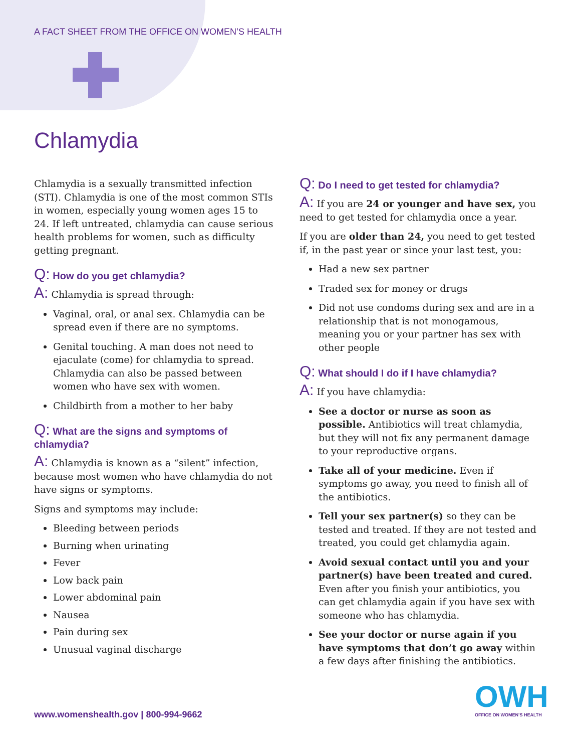A FACT SHEET FROM THE OFFICE ON WOMEN’S HEALTH
Chlamydia
Chlamydia is a sexually transmitted infection (STI). Chlamydia is one of the most common STIs in women, especially young women ages 15 to 24. If left untreated, chlamydia can cause serious health problems for women, such as difficulty getting pregnant.
Q: How do you get chlamydia?
A: Chlamydia is spread through:
Vaginal, oral, or anal sex. Chlamydia can be spread even if there are no symptoms.
Genital touching. A man does not need to ejaculate (come) for chlamydia to spread. Chlamydia can also be passed between women who have sex with women.
Childbirth from a mother to her baby
Q: What are the signs and symptoms of chlamydia?
A: Chlamydia is known as a “silent” infection, because most women who have chlamydia do not have signs or symptoms.
Signs and symptoms may include:
Bleeding between periods
Burning when urinating
Fever
Low back pain
Lower abdominal pain
Nausea
Pain during sex
Unusual vaginal discharge
Q: Do I need to get tested for chlamydia?
A: If you are 24 or younger and have sex, you need to get tested for chlamydia once a year.
If you are older than 24, you need to get tested if, in the past year or since your last test, you:
Had a new sex partner
Traded sex for money or drugs
Did not use condoms during sex and are in a relationship that is not monogamous, meaning you or your partner has sex with other people
Q: What should I do if I have chlamydia?
A: If you have chlamydia:
See a doctor or nurse as soon as possible. Antibiotics will treat chlamydia, but they will not fix any permanent damage to your reproductive organs.
Take all of your medicine. Even if symptoms go away, you need to finish all of the antibiotics.
Tell your sex partner(s) so they can be tested and treated. If they are not tested and treated, you could get chlamydia again.
Avoid sexual contact until you and your partner(s) have been treated and cured. Even after you finish your antibiotics, you can get chlamydia again if you have sex with someone who has chlamydia.
See your doctor or nurse again if you have symptoms that don’t go away within a few days after finishing the antibiotics.
www.womenshealth.gov | 800-994-9662
OWH
OFFICE ON WOMEN’S HEALTH